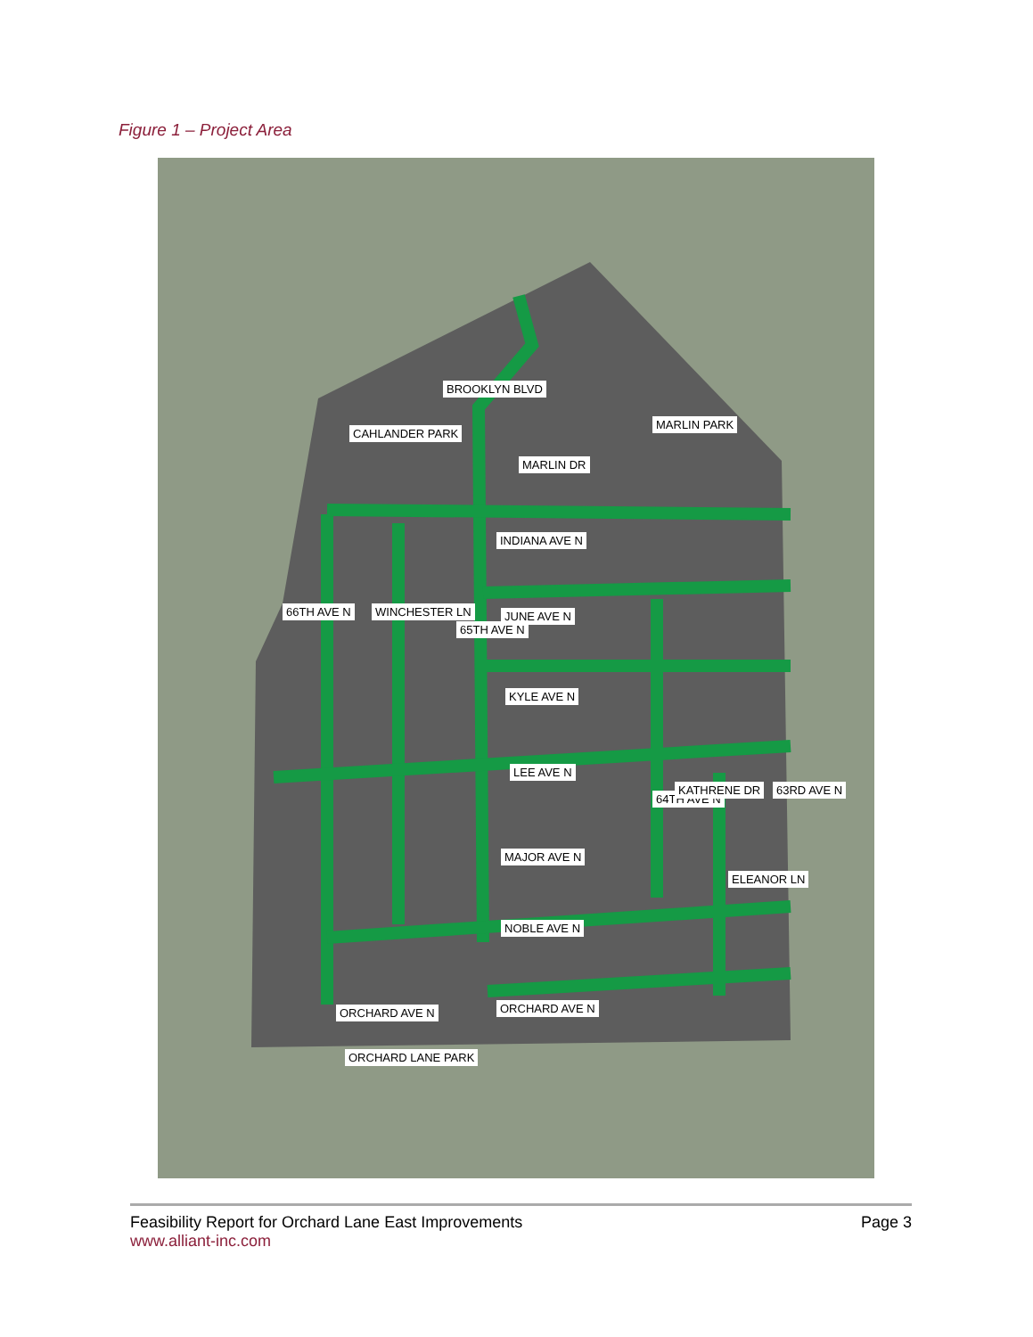Figure 1 – Project Area
BROOKLYN BLVD
CAHLANDER PARK
MARLIN DR
MARLIN PARK
INDIANA AVE N
66TH AVE N WINCHESTER LN
65TH AVE N
JUNE AVE N
KYLE AVE N
LEE AVE N
64TH AVE N
KATHRENE DR 63RD AVE N
MAJOR AVE N
ELEANOR LN
NOBLE AVE N
ORCHARD AVE N
ORCHARD AVE N
ORCHARD LANE PARK
Feasibility Report for Orchard Lane East Improvements
www.alliant-inc.com
Page 3